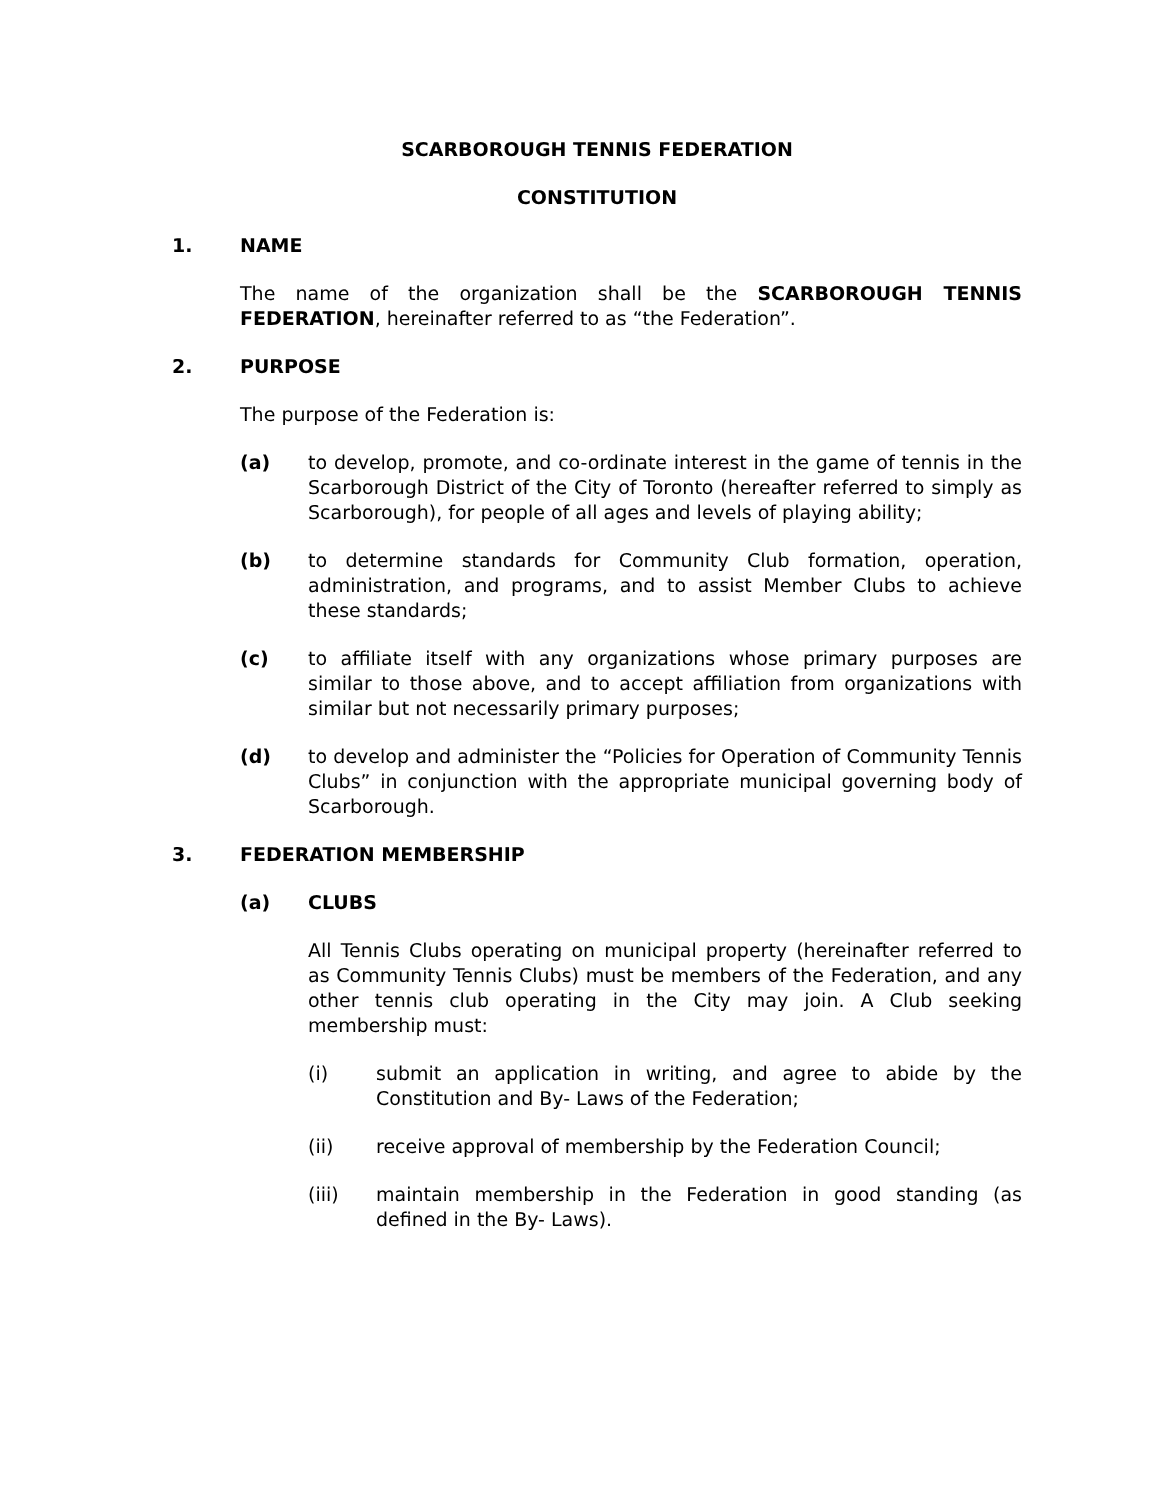SCARBOROUGH TENNIS FEDERATION
CONSTITUTION
1. NAME
The name of the organization shall be the SCARBOROUGH TENNIS FEDERATION, hereinafter referred to as “the Federation”.
2. PURPOSE
The purpose of the Federation is:
(a) to develop, promote, and co-ordinate interest in the game of tennis in the Scarborough District of the City of Toronto (hereafter referred to simply as Scarborough), for people of all ages and levels of playing ability;
(b) to determine standards for Community Club formation, operation, administration, and programs, and to assist Member Clubs to achieve these standards;
(c) to affiliate itself with any organizations whose primary purposes are similar to those above, and to accept affiliation from organizations with similar but not necessarily primary purposes;
(d) to develop and administer the “Policies for Operation of Community Tennis Clubs” in conjunction with the appropriate municipal governing body of Scarborough.
3. FEDERATION MEMBERSHIP
(a) CLUBS
All Tennis Clubs operating on municipal property (hereinafter referred to as Community Tennis Clubs) must be members of the Federation, and any other tennis club operating in the City may join. A Club seeking membership must:
(i) submit an application in writing, and agree to abide by the Constitution and By- Laws of the Federation;
(ii) receive approval of membership by the Federation Council;
(iii) maintain membership in the Federation in good standing (as defined in the By- Laws).